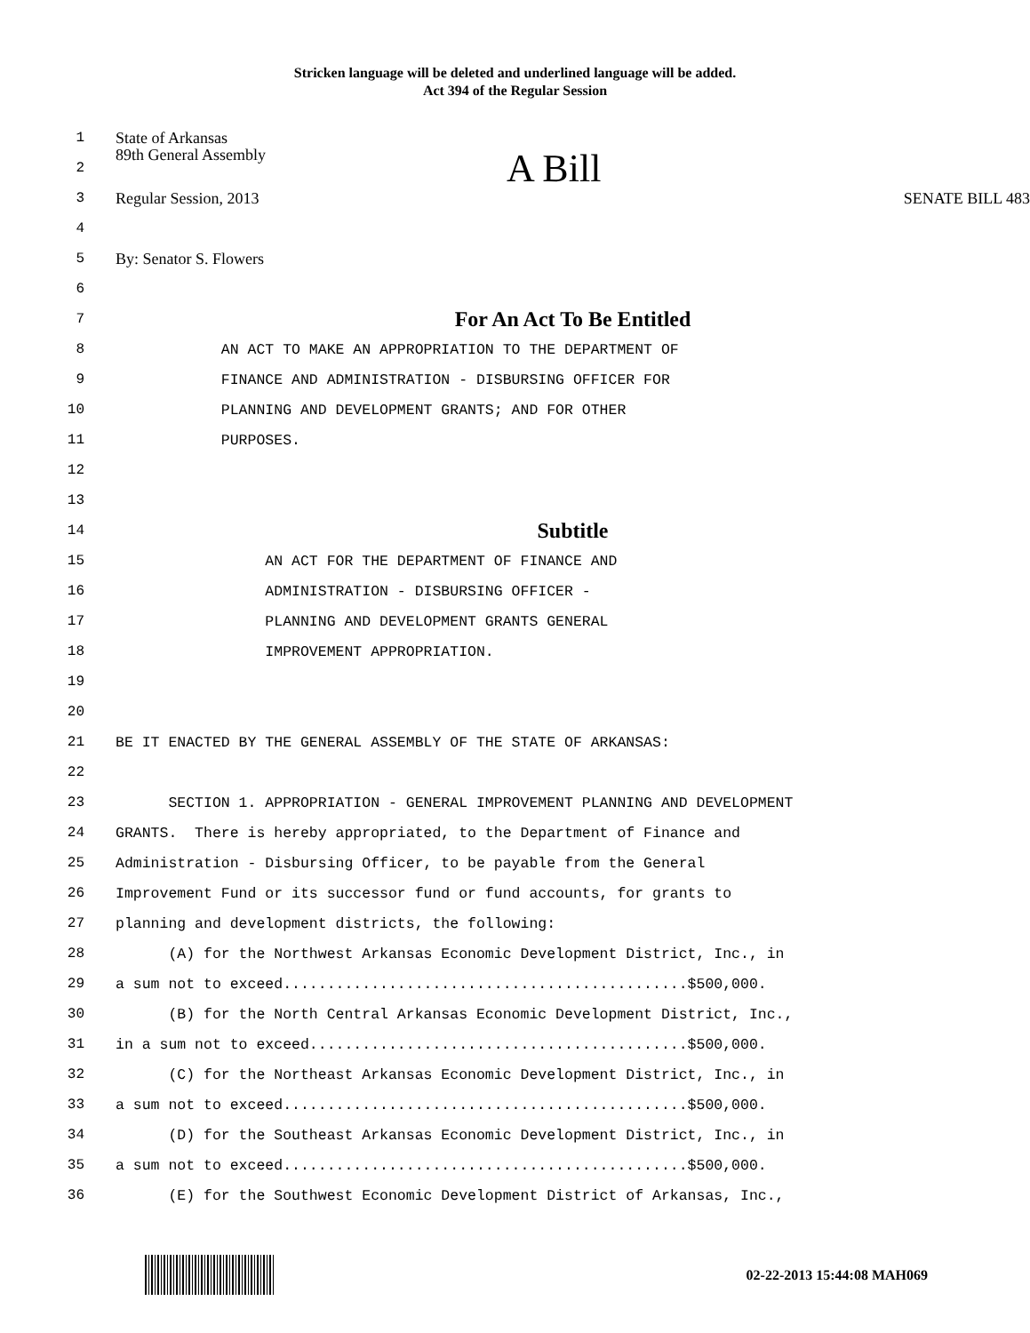Stricken language will be deleted and underlined language will be added.
Act 394 of the Regular Session
1
State of Arkansas
2
89th General Assembly A Bill
3
Regular Session, 2013 SENATE BILL 483
4
5
By: Senator S. Flowers
6
7
For An Act To Be Entitled
8
AN ACT TO MAKE AN APPROPRIATION TO THE DEPARTMENT OF
9
FINANCE AND ADMINISTRATION - DISBURSING OFFICER FOR
10
PLANNING AND DEVELOPMENT GRANTS; AND FOR OTHER
11
PURPOSES.
12
13
14
Subtitle
15
AN ACT FOR THE DEPARTMENT OF FINANCE AND
16
ADMINISTRATION - DISBURSING OFFICER -
17
PLANNING AND DEVELOPMENT GRANTS GENERAL
18
IMPROVEMENT APPROPRIATION.
19
20
21
BE IT ENACTED BY THE GENERAL ASSEMBLY OF THE STATE OF ARKANSAS:
22
23
SECTION 1. APPROPRIATION - GENERAL IMPROVEMENT PLANNING AND DEVELOPMENT
24
GRANTS. There is hereby appropriated, to the Department of Finance and
25
Administration - Disbursing Officer, to be payable from the General
26
Improvement Fund or its successor fund or fund accounts, for grants to
27
planning and development districts, the following:
28
(A) for the Northwest Arkansas Economic Development District, Inc., in
29
a sum not to exceed..............................................$500,000.
30
(B) for the North Central Arkansas Economic Development District, Inc.,
31
in a sum not to exceed...........................................$500,000.
32
(C) for the Northeast Arkansas Economic Development District, Inc., in
33
a sum not to exceed..............................................$500,000.
34
(D) for the Southeast Arkansas Economic Development District, Inc., in
35
a sum not to exceed..............................................$500,000.
36
(E) for the Southwest Economic Development District of Arkansas, Inc.,
02-22-2013 15:44:08 MAH069